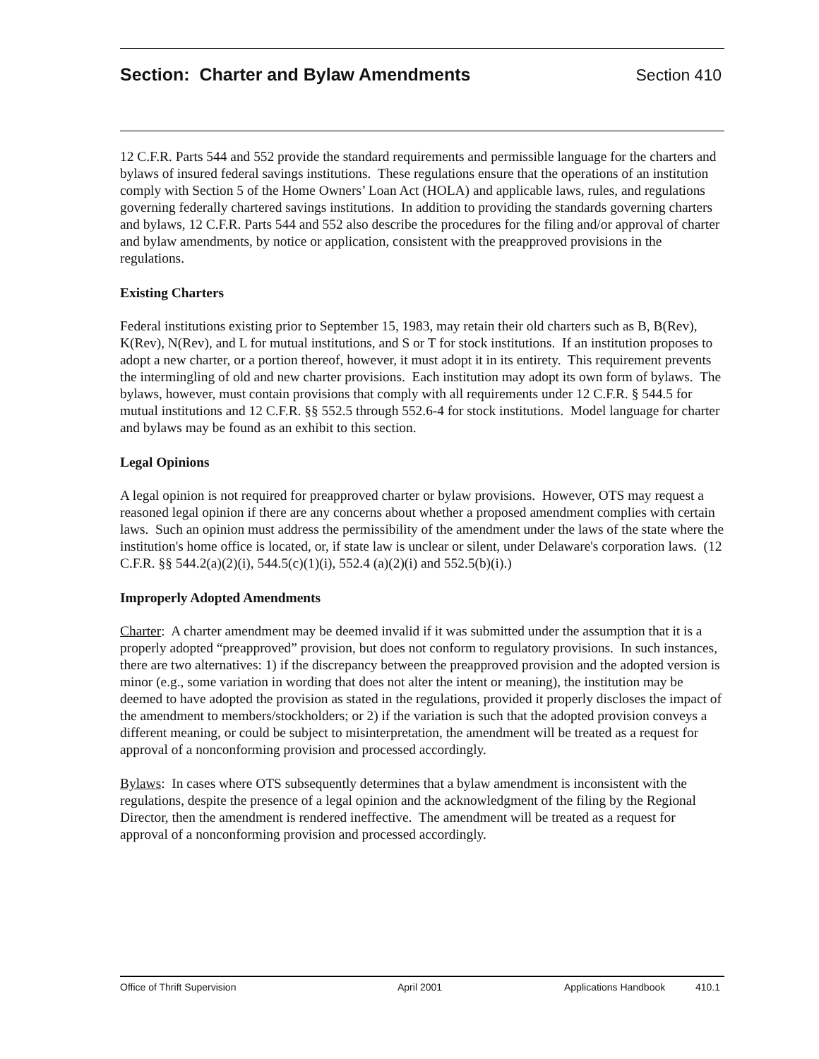Section: Charter and Bylaw Amendments
Section 410
12 C.F.R. Parts 544 and 552 provide the standard requirements and permissible language for the charters and bylaws of insured federal savings institutions. These regulations ensure that the operations of an institution comply with Section 5 of the Home Owners’ Loan Act (HOLA) and applicable laws, rules, and regulations governing federally chartered savings institutions. In addition to providing the standards governing charters and bylaws, 12 C.F.R. Parts 544 and 552 also describe the procedures for the filing and/or approval of charter and bylaw amendments, by notice or application, consistent with the preapproved provisions in the regulations.
Existing Charters
Federal institutions existing prior to September 15, 1983, may retain their old charters such as B, B(Rev), K(Rev), N(Rev), and L for mutual institutions, and S or T for stock institutions. If an institution proposes to adopt a new charter, or a portion thereof, however, it must adopt it in its entirety. This requirement prevents the intermingling of old and new charter provisions. Each institution may adopt its own form of bylaws. The bylaws, however, must contain provisions that comply with all requirements under 12 C.F.R. § 544.5 for mutual institutions and 12 C.F.R. §§ 552.5 through 552.6-4 for stock institutions. Model language for charter and bylaws may be found as an exhibit to this section.
Legal Opinions
A legal opinion is not required for preapproved charter or bylaw provisions. However, OTS may request a reasoned legal opinion if there are any concerns about whether a proposed amendment complies with certain laws. Such an opinion must address the permissibility of the amendment under the laws of the state where the institution's home office is located, or, if state law is unclear or silent, under Delaware's corporation laws. (12 C.F.R. §§ 544.2(a)(2)(i), 544.5(c)(1)(i), 552.4 (a)(2)(i) and 552.5(b)(i).)
Improperly Adopted Amendments
Charter: A charter amendment may be deemed invalid if it was submitted under the assumption that it is a properly adopted “preapproved” provision, but does not conform to regulatory provisions. In such instances, there are two alternatives: 1) if the discrepancy between the preapproved provision and the adopted version is minor (e.g., some variation in wording that does not alter the intent or meaning), the institution may be deemed to have adopted the provision as stated in the regulations, provided it properly discloses the impact of the amendment to members/stockholders; or 2) if the variation is such that the adopted provision conveys a different meaning, or could be subject to misinterpretation, the amendment will be treated as a request for approval of a nonconforming provision and processed accordingly.
Bylaws: In cases where OTS subsequently determines that a bylaw amendment is inconsistent with the regulations, despite the presence of a legal opinion and the acknowledgment of the filing by the Regional Director, then the amendment is rendered ineffective. The amendment will be treated as a request for approval of a nonconforming provision and processed accordingly.
Office of Thrift Supervision April 2001 Applications Handbook 410.1